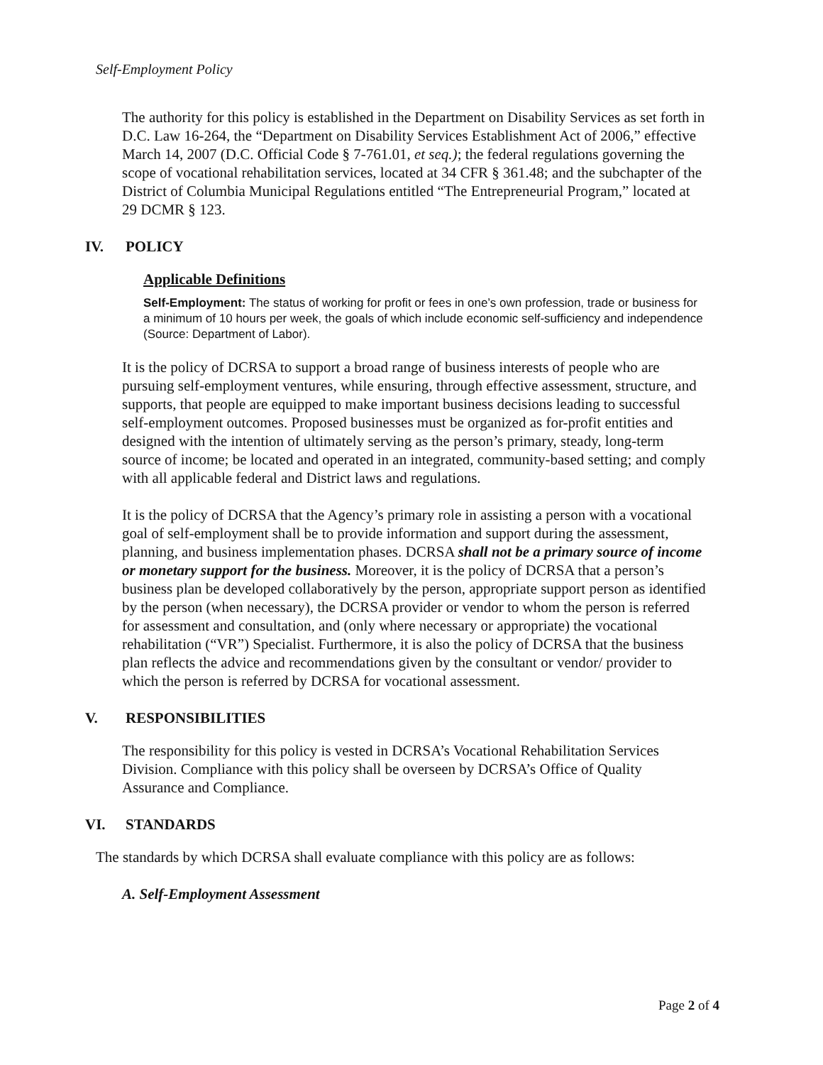Self-Employment Policy
The authority for this policy is established in the Department on Disability Services as set forth in D.C. Law 16-264, the “Department on Disability Services Establishment Act of 2006,” effective March 14, 2007 (D.C. Official Code § 7-761.01, et seq.); the federal regulations governing the scope of vocational rehabilitation services, located at 34 CFR § 361.48; and the subchapter of the District of Columbia Municipal Regulations entitled “The Entrepreneurial Program,” located at 29 DCMR § 123.
IV. POLICY
Applicable Definitions
Self-Employment: The status of working for profit or fees in one’s own profession, trade or business for a minimum of 10 hours per week, the goals of which include economic self-sufficiency and independence (Source: Department of Labor).
It is the policy of DCRSA to support a broad range of business interests of people who are pursuing self-employment ventures, while ensuring, through effective assessment, structure, and supports, that people are equipped to make important business decisions leading to successful self-employment outcomes. Proposed businesses must be organized as for-profit entities and designed with the intention of ultimately serving as the person’s primary, steady, long-term source of income; be located and operated in an integrated, community-based setting; and comply with all applicable federal and District laws and regulations.
It is the policy of DCRSA that the Agency’s primary role in assisting a person with a vocational goal of self-employment shall be to provide information and support during the assessment, planning, and business implementation phases. DCRSA shall not be a primary source of income or monetary support for the business. Moreover, it is the policy of DCRSA that a person’s business plan be developed collaboratively by the person, appropriate support person as identified by the person (when necessary), the DCRSA provider or vendor to whom the person is referred for assessment and consultation, and (only where necessary or appropriate) the vocational rehabilitation (“VR”) Specialist. Furthermore, it is also the policy of DCRSA that the business plan reflects the advice and recommendations given by the consultant or vendor/ provider to which the person is referred by DCRSA for vocational assessment.
V. RESPONSIBILITIES
The responsibility for this policy is vested in DCRSA’s Vocational Rehabilitation Services Division. Compliance with this policy shall be overseen by DCRSA’s Office of Quality Assurance and Compliance.
VI. STANDARDS
The standards by which DCRSA shall evaluate compliance with this policy are as follows:
A. Self-Employment Assessment
Page 2 of 4